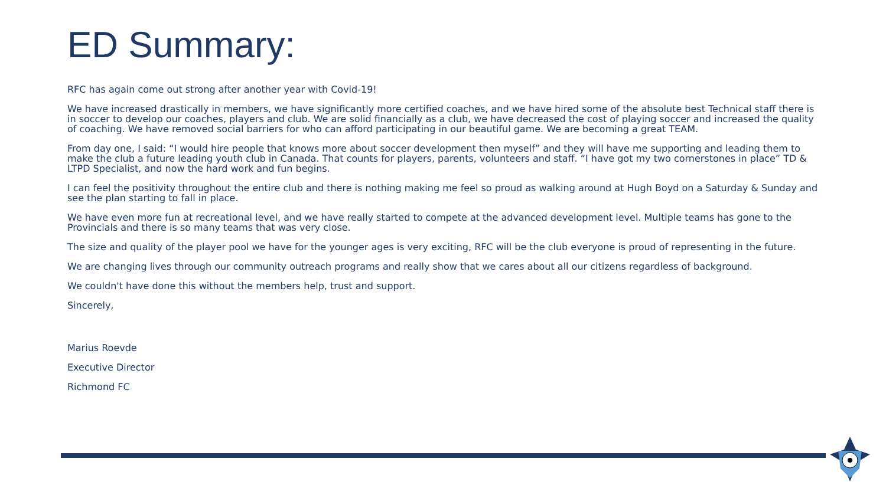ED Summary:
RFC has again come out strong after another year with Covid-19!
We have increased drastically in members, we have significantly more certified coaches, and we have hired some of the absolute best Technical staff there is in soccer to develop our coaches, players and club. We are solid financially as a club, we have decreased the cost of playing soccer and increased the quality of coaching. We have removed social barriers for who can afford participating in our beautiful game. We are becoming a great TEAM.
From day one, I said: “I would hire people that knows more about soccer development then myself” and they will have me supporting and leading them to make the club a future leading youth club in Canada. That counts for players, parents, volunteers and staff. “I have got my two cornerstones in place” TD & LTPD Specialist, and now the hard work and fun begins.
I can feel the positivity throughout the entire club and there is nothing making me feel so proud as walking around at Hugh Boyd on a Saturday & Sunday and see the plan starting to fall in place.
We have even more fun at recreational level, and we have really started to compete at the advanced development level. Multiple teams has gone to the Provincials and there is so many teams that was very close.
The size and quality of the player pool we have for the younger ages is very exciting, RFC will be the club everyone is proud of representing in the future.
We are changing lives through our community outreach programs and really show that we cares about all our citizens regardless of background.
We couldn't have done this without the members help, trust and support.
Sincerely,
Marius Roevde
Executive Director
Richmond FC